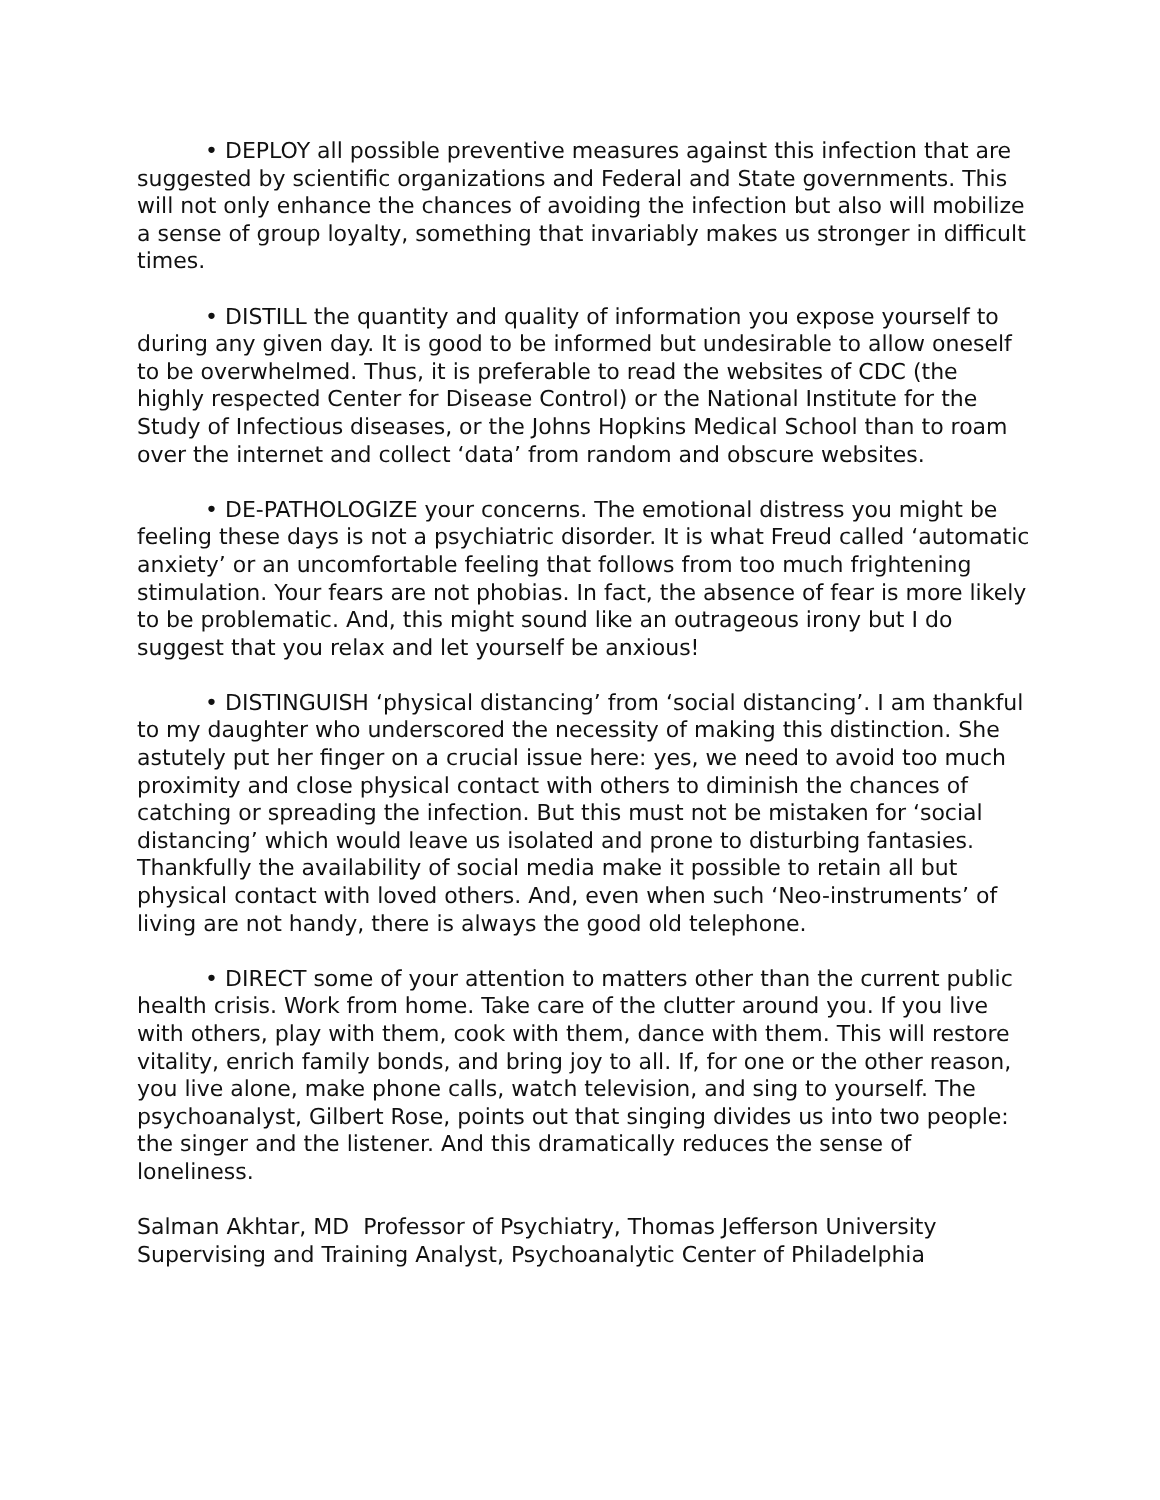• DEPLOY all possible preventive measures against this infection that are suggested by scientific organizations and Federal and State governments. This will not only enhance the chances of avoiding the infection but also will mobilize a sense of group loyalty, something that invariably makes us stronger in difficult times.
• DISTILL the quantity and quality of information you expose yourself to during any given day. It is good to be informed but undesirable to allow oneself to be overwhelmed. Thus, it is preferable to read the websites of CDC (the highly respected Center for Disease Control) or the National Institute for the Study of Infectious diseases, or the Johns Hopkins Medical School than to roam over the internet and collect ‘data’ from random and obscure websites.
• DE-PATHOLOGIZE your concerns. The emotional distress you might be feeling these days is not a psychiatric disorder. It is what Freud called ‘automatic anxiety’ or an uncomfortable feeling that follows from too much frightening stimulation. Your fears are not phobias. In fact, the absence of fear is more likely to be problematic. And, this might sound like an outrageous irony but I do suggest that you relax and let yourself be anxious!
• DISTINGUISH ‘physical distancing’ from ‘social distancing’. I am thankful to my daughter who underscored the necessity of making this distinction. She astutely put her finger on a crucial issue here: yes, we need to avoid too much proximity and close physical contact with others to diminish the chances of catching or spreading the infection. But this must not be mistaken for ‘social distancing’ which would leave us isolated and prone to disturbing fantasies. Thankfully the availability of social media make it possible to retain all but physical contact with loved others. And, even when such ‘Neo-instruments’ of living are not handy, there is always the good old telephone.
• DIRECT some of your attention to matters other than the current public health crisis. Work from home. Take care of the clutter around you. If you live with others, play with them, cook with them, dance with them. This will restore vitality, enrich family bonds, and bring joy to all. If, for one or the other reason, you live alone, make phone calls, watch television, and sing to yourself. The psychoanalyst, Gilbert Rose, points out that singing divides us into two people: the singer and the listener. And this dramatically reduces the sense of loneliness.
Salman Akhtar, MD Professor of Psychiatry, Thomas Jefferson University
Supervising and Training Analyst, Psychoanalytic Center of Philadelphia